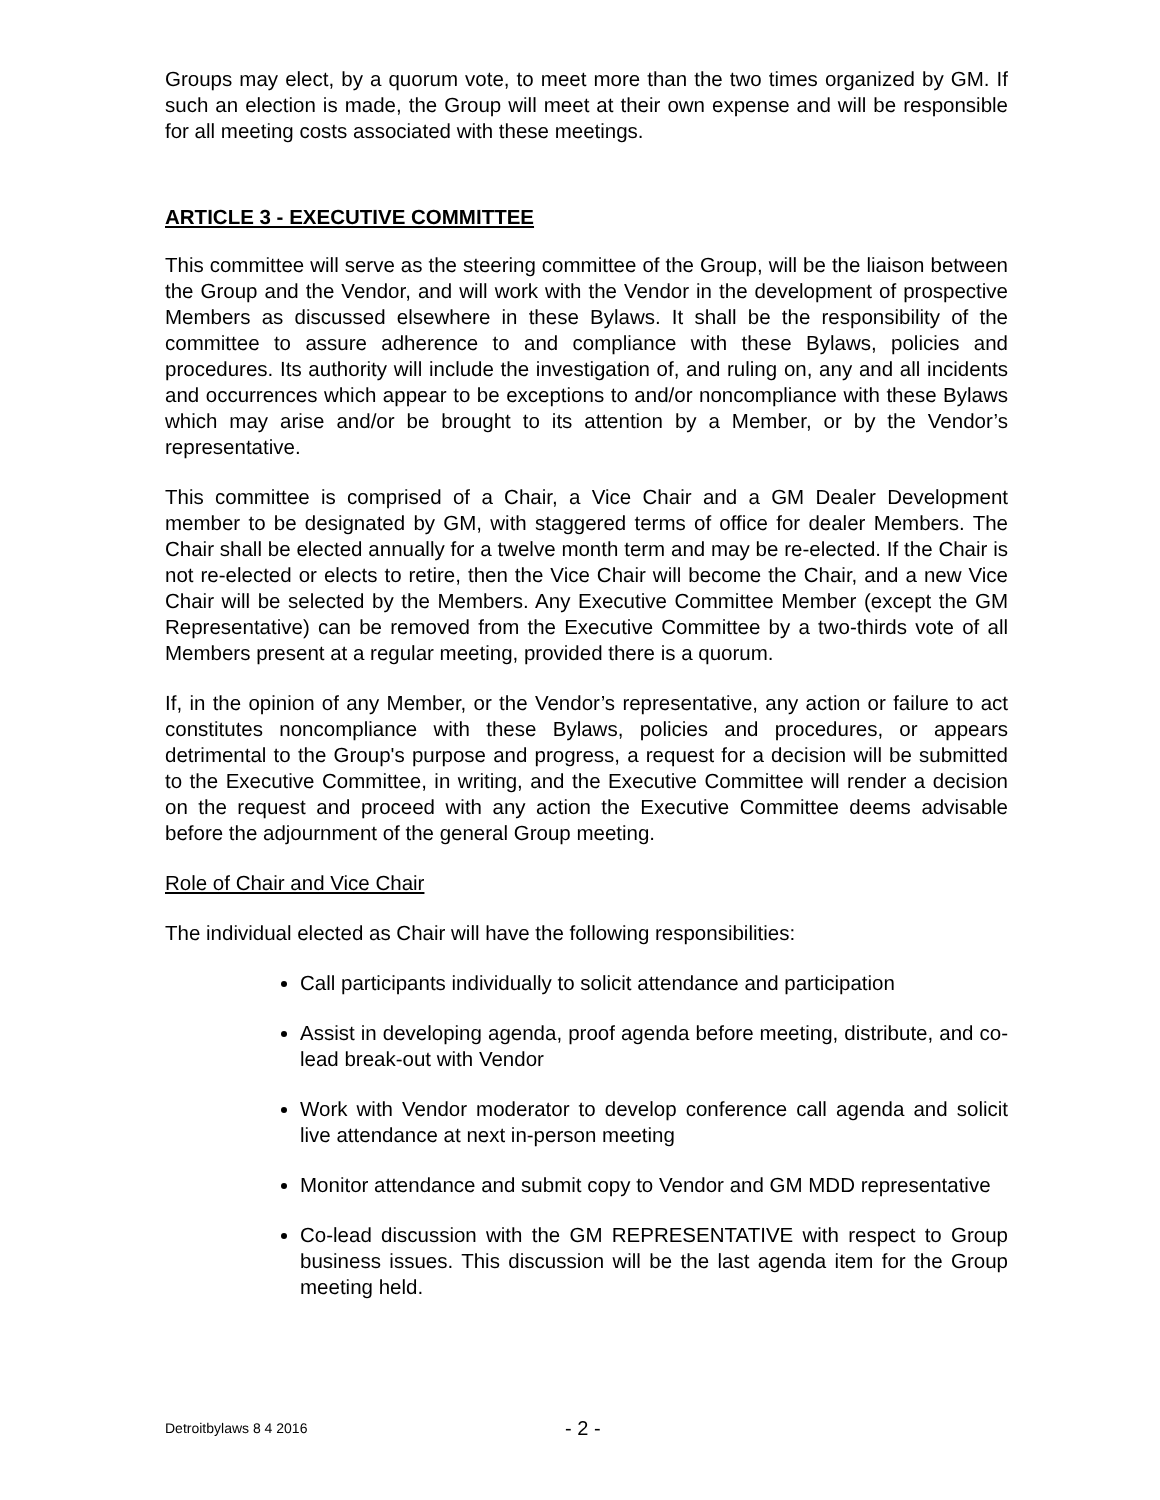Groups may elect, by a quorum vote, to meet more than the two times organized by GM. If such an election is made, the Group will meet at their own expense and will be responsible for all meeting costs associated with these meetings.
ARTICLE 3 - EXECUTIVE COMMITTEE
This committee will serve as the steering committee of the Group, will be the liaison between the Group and the Vendor, and will work with the Vendor in the development of prospective Members as discussed elsewhere in these Bylaws. It shall be the responsibility of the committee to assure adherence to and compliance with these Bylaws, policies and procedures. Its authority will include the investigation of, and ruling on, any and all incidents and occurrences which appear to be exceptions to and/or noncompliance with these Bylaws which may arise and/or be brought to its attention by a Member, or by the Vendor’s representative.
This committee is comprised of a Chair, a Vice Chair and a GM Dealer Development member to be designated by GM, with staggered terms of office for dealer Members. The Chair shall be elected annually for a twelve month term and may be re-elected. If the Chair is not re-elected or elects to retire, then the Vice Chair will become the Chair, and a new Vice Chair will be selected by the Members. Any Executive Committee Member (except the GM Representative) can be removed from the Executive Committee by a two-thirds vote of all Members present at a regular meeting, provided there is a quorum.
If, in the opinion of any Member, or the Vendor’s representative, any action or failure to act constitutes noncompliance with these Bylaws, policies and procedures, or appears detrimental to the Group's purpose and progress, a request for a decision will be submitted to the Executive Committee, in writing, and the Executive Committee will render a decision on the request and proceed with any action the Executive Committee deems advisable before the adjournment of the general Group meeting.
Role of Chair and Vice Chair
The individual elected as Chair will have the following responsibilities:
Call participants individually to solicit attendance and participation
Assist in developing agenda, proof agenda before meeting, distribute, and co-lead break-out with Vendor
Work with Vendor moderator to develop conference call agenda and solicit live attendance at next in-person meeting
Monitor attendance and submit copy to Vendor and GM MDD representative
Co-lead discussion with the GM REPRESENTATIVE with respect to Group business issues. This discussion will be the last agenda item for the Group meeting held.
Detroitbylaws 8 4 2016 - 2 -